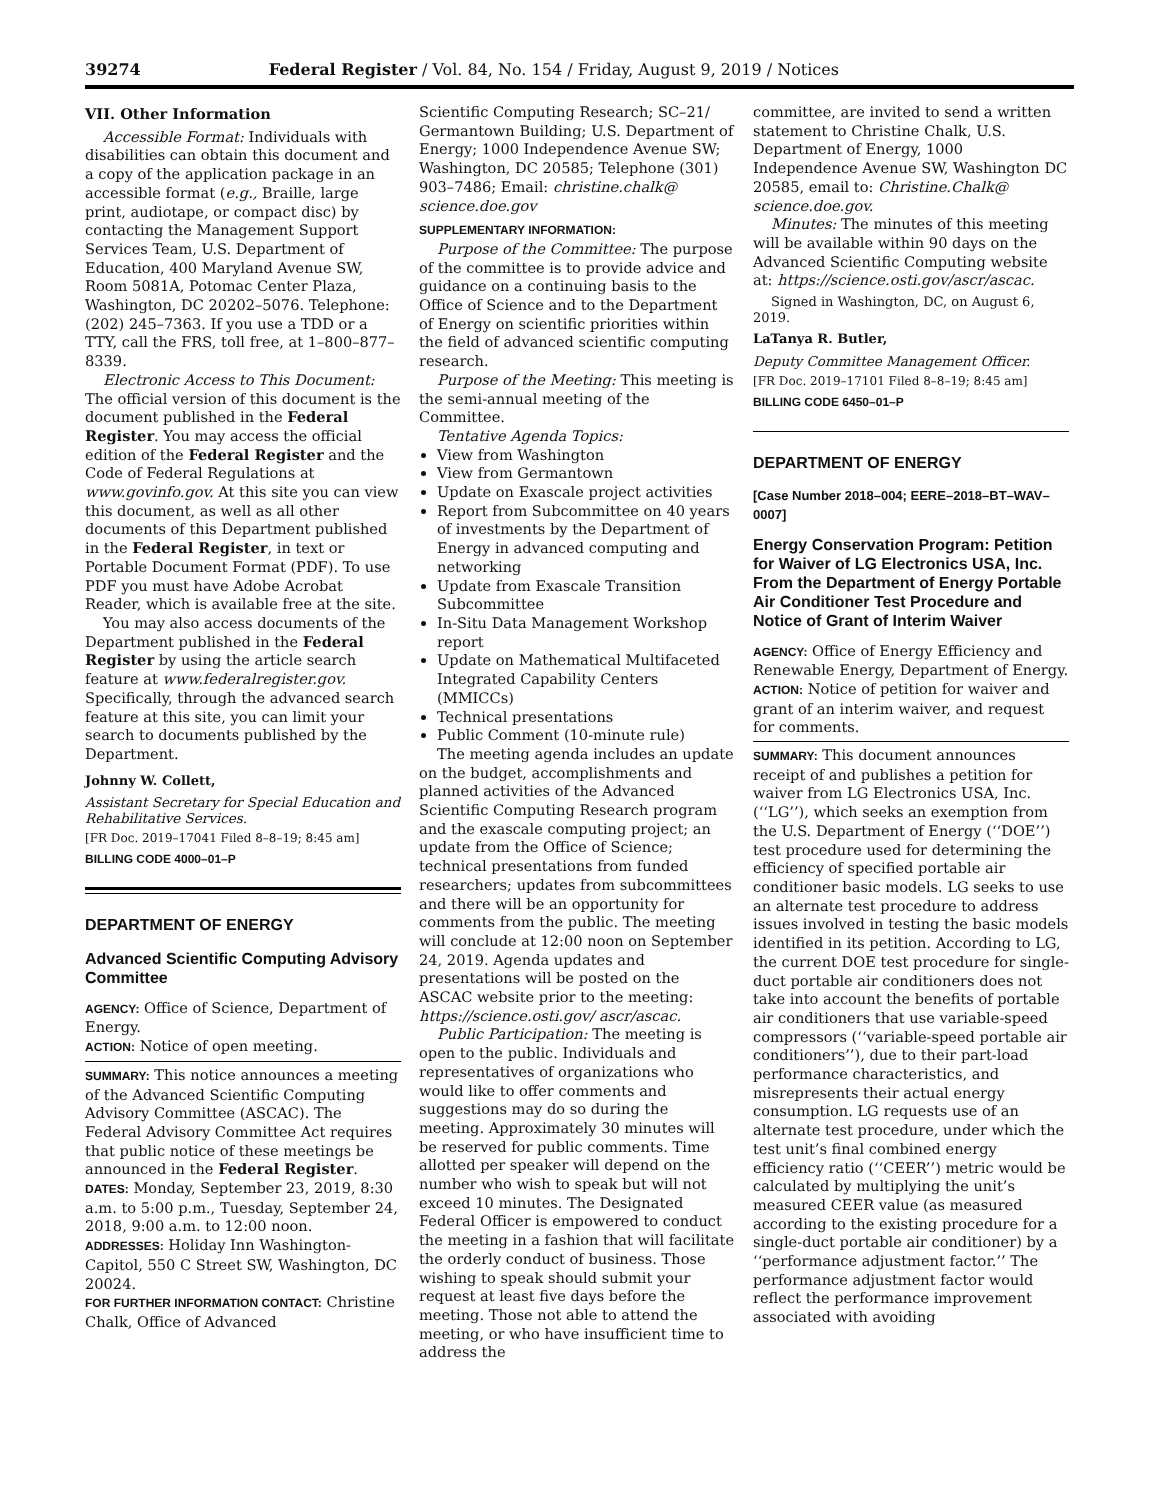39274 Federal Register / Vol. 84, No. 154 / Friday, August 9, 2019 / Notices
VII. Other Information
Accessible Format: Individuals with disabilities can obtain this document and a copy of the application package in an accessible format (e.g., Braille, large print, audiotape, or compact disc) by contacting the Management Support Services Team, U.S. Department of Education, 400 Maryland Avenue SW, Room 5081A, Potomac Center Plaza, Washington, DC 20202–5076. Telephone: (202) 245–7363. If you use a TDD or a TTY, call the FRS, toll free, at 1–800–877–8339.
Electronic Access to This Document: The official version of this document is the document published in the Federal Register. You may access the official edition of the Federal Register and the Code of Federal Regulations at www.govinfo.gov. At this site you can view this document, as well as all other documents of this Department published in the Federal Register, in text or Portable Document Format (PDF). To use PDF you must have Adobe Acrobat Reader, which is available free at the site.
You may also access documents of the Department published in the Federal Register by using the article search feature at www.federalregister.gov. Specifically, through the advanced search feature at this site, you can limit your search to documents published by the Department.
Johnny W. Collett,
Assistant Secretary for Special Education and Rehabilitative Services.
[FR Doc. 2019–17041 Filed 8–8–19; 8:45 am]
BILLING CODE 4000–01–P
DEPARTMENT OF ENERGY
Advanced Scientific Computing Advisory Committee
AGENCY: Office of Science, Department of Energy.
ACTION: Notice of open meeting.
SUMMARY: This notice announces a meeting of the Advanced Scientific Computing Advisory Committee (ASCAC). The Federal Advisory Committee Act requires that public notice of these meetings be announced in the Federal Register.
DATES: Monday, September 23, 2019, 8:30 a.m. to 5:00 p.m., Tuesday, September 24, 2018, 9:00 a.m. to 12:00 noon.
ADDRESSES: Holiday Inn Washington-Capitol, 550 C Street SW, Washington, DC 20024.
FOR FURTHER INFORMATION CONTACT: Christine Chalk, Office of Advanced
Scientific Computing Research; SC–21/ Germantown Building; U.S. Department of Energy; 1000 Independence Avenue SW; Washington, DC 20585; Telephone (301) 903–7486; Email: christine.chalk@ science.doe.gov
SUPPLEMENTARY INFORMATION:
Purpose of the Committee: The purpose of the committee is to provide advice and guidance on a continuing basis to the Office of Science and to the Department of Energy on scientific priorities within the field of advanced scientific computing research.
Purpose of the Meeting: This meeting is the semi-annual meeting of the Committee.
Tentative Agenda Topics:
View from Washington
View from Germantown
Update on Exascale project activities
Report from Subcommittee on 40 years of investments by the Department of Energy in advanced computing and networking
Update from Exascale Transition Subcommittee
In-Situ Data Management Workshop report
Update on Mathematical Multifaceted Integrated Capability Centers (MMICCs)
Technical presentations
Public Comment (10-minute rule)
The meeting agenda includes an update on the budget, accomplishments and planned activities of the Advanced Scientific Computing Research program and the exascale computing project; an update from the Office of Science; technical presentations from funded researchers; updates from subcommittees and there will be an opportunity for comments from the public. The meeting will conclude at 12:00 noon on September 24, 2019. Agenda updates and presentations will be posted on the ASCAC website prior to the meeting: https://science.osti.gov/ ascr/ascac.
Public Participation: The meeting is open to the public. Individuals and representatives of organizations who would like to offer comments and suggestions may do so during the meeting. Approximately 30 minutes will be reserved for public comments. Time allotted per speaker will depend on the number who wish to speak but will not exceed 10 minutes. The Designated Federal Officer is empowered to conduct the meeting in a fashion that will facilitate the orderly conduct of business. Those wishing to speak should submit your request at least five days before the meeting. Those not able to attend the meeting, or who have insufficient time to address the
committee, are invited to send a written statement to Christine Chalk, U.S. Department of Energy, 1000 Independence Avenue SW, Washington DC 20585, email to: Christine.Chalk@ science.doe.gov.
Minutes: The minutes of this meeting will be available within 90 days on the Advanced Scientific Computing website at: https://science.osti.gov/ascr/ascac.
Signed in Washington, DC, on August 6, 2019.
LaTanya R. Butler,
Deputy Committee Management Officer.
[FR Doc. 2019–17101 Filed 8–8–19; 8:45 am]
BILLING CODE 6450–01–P
DEPARTMENT OF ENERGY
[Case Number 2018–004; EERE–2018–BT–WAV–0007]
Energy Conservation Program: Petition for Waiver of LG Electronics USA, Inc. From the Department of Energy Portable Air Conditioner Test Procedure and Notice of Grant of Interim Waiver
AGENCY: Office of Energy Efficiency and Renewable Energy, Department of Energy.
ACTION: Notice of petition for waiver and grant of an interim waiver, and request for comments.
SUMMARY: This document announces receipt of and publishes a petition for waiver from LG Electronics USA, Inc. (‘‘LG’’), which seeks an exemption from the U.S. Department of Energy (‘‘DOE’’) test procedure used for determining the efficiency of specified portable air conditioner basic models. LG seeks to use an alternate test procedure to address issues involved in testing the basic models identified in its petition. According to LG, the current DOE test procedure for single-duct portable air conditioners does not take into account the benefits of portable air conditioners that use variable-speed compressors (‘‘variable-speed portable air conditioners’’), due to their part-load performance characteristics, and misrepresents their actual energy consumption. LG requests use of an alternate test procedure, under which the test unit’s final combined energy efficiency ratio (‘‘CEER’’) metric would be calculated by multiplying the unit’s measured CEER value (as measured according to the existing procedure for a single-duct portable air conditioner) by a ‘‘performance adjustment factor.’’ The performance adjustment factor would reflect the performance improvement associated with avoiding